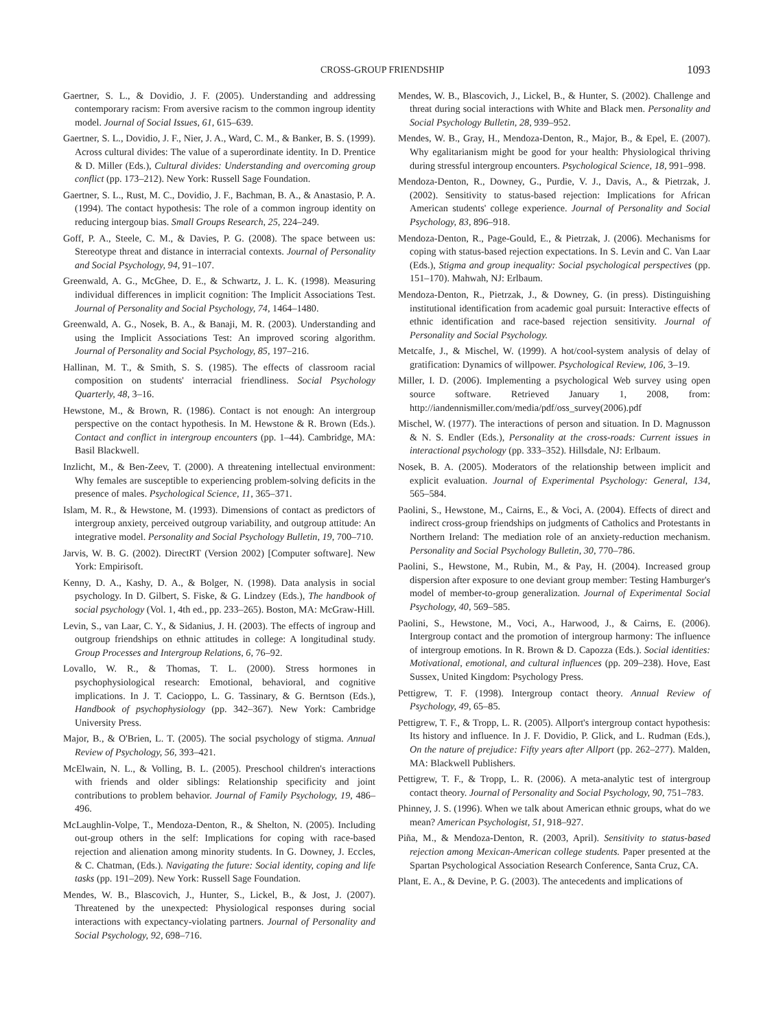CROSS-GROUP FRIENDSHIP 1093
Gaertner, S. L., & Dovidio, J. F. (2005). Understanding and addressing contemporary racism: From aversive racism to the common ingroup identity model. Journal of Social Issues, 61, 615–639.
Gaertner, S. L., Dovidio, J. F., Nier, J. A., Ward, C. M., & Banker, B. S. (1999). Across cultural divides: The value of a superordinate identity. In D. Prentice & D. Miller (Eds.), Cultural divides: Understanding and overcoming group conflict (pp. 173–212). New York: Russell Sage Foundation.
Gaertner, S. L., Rust, M. C., Dovidio, J. F., Bachman, B. A., & Anastasio, P. A. (1994). The contact hypothesis: The role of a common ingroup identity on reducing intergoup bias. Small Groups Research, 25, 224–249.
Goff, P. A., Steele, C. M., & Davies, P. G. (2008). The space between us: Stereotype threat and distance in interracial contexts. Journal of Personality and Social Psychology, 94, 91–107.
Greenwald, A. G., McGhee, D. E., & Schwartz, J. L. K. (1998). Measuring individual differences in implicit cognition: The Implicit Associations Test. Journal of Personality and Social Psychology, 74, 1464–1480.
Greenwald, A. G., Nosek, B. A., & Banaji, M. R. (2003). Understanding and using the Implicit Associations Test: An improved scoring algorithm. Journal of Personality and Social Psychology, 85, 197–216.
Hallinan, M. T., & Smith, S. S. (1985). The effects of classroom racial composition on students' interracial friendliness. Social Psychology Quarterly, 48, 3–16.
Hewstone, M., & Brown, R. (1986). Contact is not enough: An intergroup perspective on the contact hypothesis. In M. Hewstone & R. Brown (Eds.). Contact and conflict in intergroup encounters (pp. 1–44). Cambridge, MA: Basil Blackwell.
Inzlicht, M., & Ben-Zeev, T. (2000). A threatening intellectual environment: Why females are susceptible to experiencing problem-solving deficits in the presence of males. Psychological Science, 11, 365–371.
Islam, M. R., & Hewstone, M. (1993). Dimensions of contact as predictors of intergroup anxiety, perceived outgroup variability, and outgroup attitude: An integrative model. Personality and Social Psychology Bulletin, 19, 700–710.
Jarvis, W. B. G. (2002). DirectRT (Version 2002) [Computer software]. New York: Empirisoft.
Kenny, D. A., Kashy, D. A., & Bolger, N. (1998). Data analysis in social psychology. In D. Gilbert, S. Fiske, & G. Lindzey (Eds.), The handbook of social psychology (Vol. 1, 4th ed., pp. 233–265). Boston, MA: McGraw-Hill.
Levin, S., van Laar, C. Y., & Sidanius, J. H. (2003). The effects of ingroup and outgroup friendships on ethnic attitudes in college: A longitudinal study. Group Processes and Intergroup Relations, 6, 76–92.
Lovallo, W. R., & Thomas, T. L. (2000). Stress hormones in psychophysiological research: Emotional, behavioral, and cognitive implications. In J. T. Cacioppo, L. G. Tassinary, & G. Berntson (Eds.), Handbook of psychophysiology (pp. 342–367). New York: Cambridge University Press.
Major, B., & O'Brien, L. T. (2005). The social psychology of stigma. Annual Review of Psychology, 56, 393–421.
McElwain, N. L., & Volling, B. L. (2005). Preschool children's interactions with friends and older siblings: Relationship specificity and joint contributions to problem behavior. Journal of Family Psychology, 19, 486–496.
McLaughlin-Volpe, T., Mendoza-Denton, R., & Shelton, N. (2005). Including out-group others in the self: Implications for coping with race-based rejection and alienation among minority students. In G. Downey, J. Eccles, & C. Chatman, (Eds.). Navigating the future: Social identity, coping and life tasks (pp. 191–209). New York: Russell Sage Foundation.
Mendes, W. B., Blascovich, J., Hunter, S., Lickel, B., & Jost, J. (2007). Threatened by the unexpected: Physiological responses during social interactions with expectancy-violating partners. Journal of Personality and Social Psychology, 92, 698–716.
Mendes, W. B., Blascovich, J., Lickel, B., & Hunter, S. (2002). Challenge and threat during social interactions with White and Black men. Personality and Social Psychology Bulletin, 28, 939–952.
Mendes, W. B., Gray, H., Mendoza-Denton, R., Major, B., & Epel, E. (2007). Why egalitarianism might be good for your health: Physiological thriving during stressful intergroup encounters. Psychological Science, 18, 991–998.
Mendoza-Denton, R., Downey, G., Purdie, V. J., Davis, A., & Pietrzak, J. (2002). Sensitivity to status-based rejection: Implications for African American students' college experience. Journal of Personality and Social Psychology, 83, 896–918.
Mendoza-Denton, R., Page-Gould, E., & Pietrzak, J. (2006). Mechanisms for coping with status-based rejection expectations. In S. Levin and C. Van Laar (Eds.), Stigma and group inequality: Social psychological perspectives (pp. 151–170). Mahwah, NJ: Erlbaum.
Mendoza-Denton, R., Pietrzak, J., & Downey, G. (in press). Distinguishing institutional identification from academic goal pursuit: Interactive effects of ethnic identification and race-based rejection sensitivity. Journal of Personality and Social Psychology.
Metcalfe, J., & Mischel, W. (1999). A hot/cool-system analysis of delay of gratification: Dynamics of willpower. Psychological Review, 106, 3–19.
Miller, I. D. (2006). Implementing a psychological Web survey using open source software. Retrieved January 1, 2008, from: http://iandennismiller.com/media/pdf/oss_survey(2006).pdf
Mischel, W. (1977). The interactions of person and situation. In D. Magnusson & N. S. Endler (Eds.), Personality at the cross-roads: Current issues in interactional psychology (pp. 333–352). Hillsdale, NJ: Erlbaum.
Nosek, B. A. (2005). Moderators of the relationship between implicit and explicit evaluation. Journal of Experimental Psychology: General, 134, 565–584.
Paolini, S., Hewstone, M., Cairns, E., & Voci, A. (2004). Effects of direct and indirect cross-group friendships on judgments of Catholics and Protestants in Northern Ireland: The mediation role of an anxiety-reduction mechanism. Personality and Social Psychology Bulletin, 30, 770–786.
Paolini, S., Hewstone, M., Rubin, M., & Pay, H. (2004). Increased group dispersion after exposure to one deviant group member: Testing Hamburger's model of member-to-group generalization. Journal of Experimental Social Psychology, 40, 569–585.
Paolini, S., Hewstone, M., Voci, A., Harwood, J., & Cairns, E. (2006). Intergroup contact and the promotion of intergroup harmony: The influence of intergroup emotions. In R. Brown & D. Capozza (Eds.). Social identities: Motivational, emotional, and cultural influences (pp. 209–238). Hove, East Sussex, United Kingdom: Psychology Press.
Pettigrew, T. F. (1998). Intergroup contact theory. Annual Review of Psychology, 49, 65–85.
Pettigrew, T. F., & Tropp, L. R. (2005). Allport's intergroup contact hypothesis: Its history and influence. In J. F. Dovidio, P. Glick, and L. Rudman (Eds.), On the nature of prejudice: Fifty years after Allport (pp. 262–277). Malden, MA: Blackwell Publishers.
Pettigrew, T. F., & Tropp, L. R. (2006). A meta-analytic test of intergroup contact theory. Journal of Personality and Social Psychology, 90, 751–783.
Phinney, J. S. (1996). When we talk about American ethnic groups, what do we mean? American Psychologist, 51, 918–927.
Piña, M., & Mendoza-Denton, R. (2003, April). Sensitivity to status-based rejection among Mexican-American college students. Paper presented at the Spartan Psychological Association Research Conference, Santa Cruz, CA.
Plant, E. A., & Devine, P. G. (2003). The antecedents and implications of